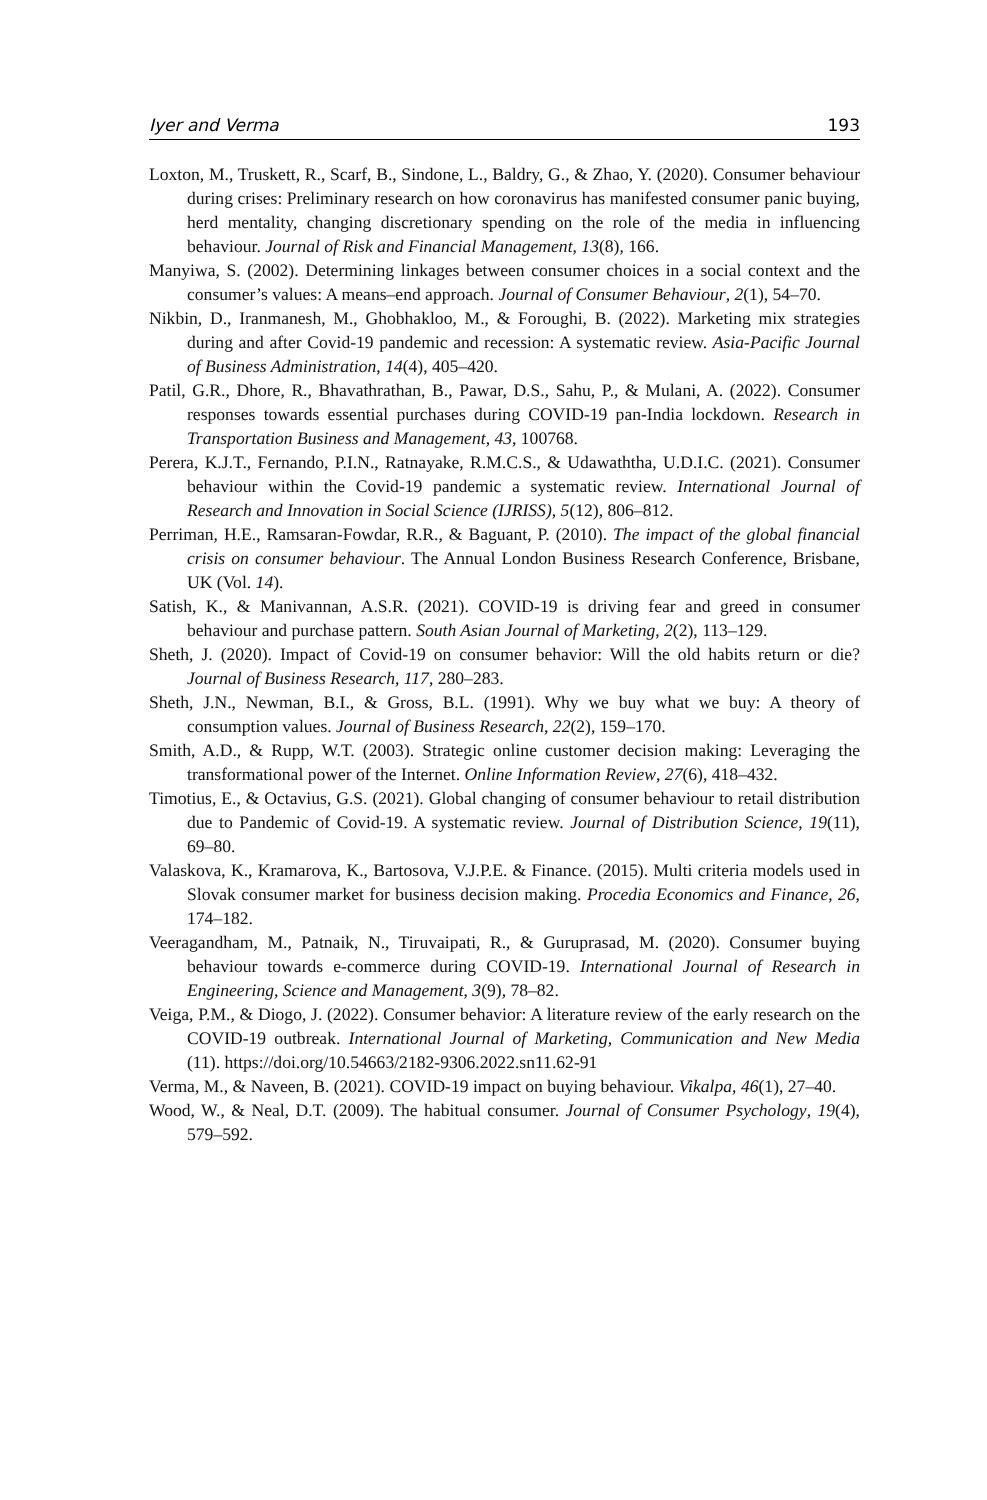Iyer and Verma 193
Loxton, M., Truskett, R., Scarf, B., Sindone, L., Baldry, G., & Zhao, Y. (2020). Consumer behaviour during crises: Preliminary research on how coronavirus has manifested consumer panic buying, herd mentality, changing discretionary spending on the role of the media in influencing behaviour. Journal of Risk and Financial Management, 13(8), 166.
Manyiwa, S. (2002). Determining linkages between consumer choices in a social context and the consumer’s values: A means–end approach. Journal of Consumer Behaviour, 2(1), 54–70.
Nikbin, D., Iranmanesh, M., Ghobhakloo, M., & Foroughi, B. (2022). Marketing mix strategies during and after Covid-19 pandemic and recession: A systematic review. Asia-Pacific Journal of Business Administration, 14(4), 405–420.
Patil, G.R., Dhore, R., Bhavathrathan, B., Pawar, D.S., Sahu, P., & Mulani, A. (2022). Consumer responses towards essential purchases during COVID-19 pan-India lockdown. Research in Transportation Business and Management, 43, 100768.
Perera, K.J.T., Fernando, P.I.N., Ratnayake, R.M.C.S., & Udawaththa, U.D.I.C. (2021). Consumer behaviour within the Covid-19 pandemic a systematic review. International Journal of Research and Innovation in Social Science (IJRISS), 5(12), 806–812.
Perriman, H.E., Ramsaran-Fowdar, R.R., & Baguant, P. (2010). The impact of the global financial crisis on consumer behaviour. The Annual London Business Research Conference, Brisbane, UK (Vol. 14).
Satish, K., & Manivannan, A.S.R. (2021). COVID-19 is driving fear and greed in consumer behaviour and purchase pattern. South Asian Journal of Marketing, 2(2), 113–129.
Sheth, J. (2020). Impact of Covid-19 on consumer behavior: Will the old habits return or die? Journal of Business Research, 117, 280–283.
Sheth, J.N., Newman, B.I., & Gross, B.L. (1991). Why we buy what we buy: A theory of consumption values. Journal of Business Research, 22(2), 159–170.
Smith, A.D., & Rupp, W.T. (2003). Strategic online customer decision making: Leveraging the transformational power of the Internet. Online Information Review, 27(6), 418–432.
Timotius, E., & Octavius, G.S. (2021). Global changing of consumer behaviour to retail distribution due to Pandemic of Covid-19. A systematic review. Journal of Distribution Science, 19(11), 69–80.
Valaskova, K., Kramarova, K., Bartosova, V.J.P.E. & Finance. (2015). Multi criteria models used in Slovak consumer market for business decision making. Procedia Economics and Finance, 26, 174–182.
Veeragandham, M., Patnaik, N., Tiruvaipati, R., & Guruprasad, M. (2020). Consumer buying behaviour towards e-commerce during COVID-19. International Journal of Research in Engineering, Science and Management, 3(9), 78–82.
Veiga, P.M., & Diogo, J. (2022). Consumer behavior: A literature review of the early research on the COVID-19 outbreak. International Journal of Marketing, Communication and New Media (11). https://doi.org/10.54663/2182-9306.2022.sn11.62-91
Verma, M., & Naveen, B. (2021). COVID-19 impact on buying behaviour. Vikalpa, 46(1), 27–40.
Wood, W., & Neal, D.T. (2009). The habitual consumer. Journal of Consumer Psychology, 19(4), 579–592.